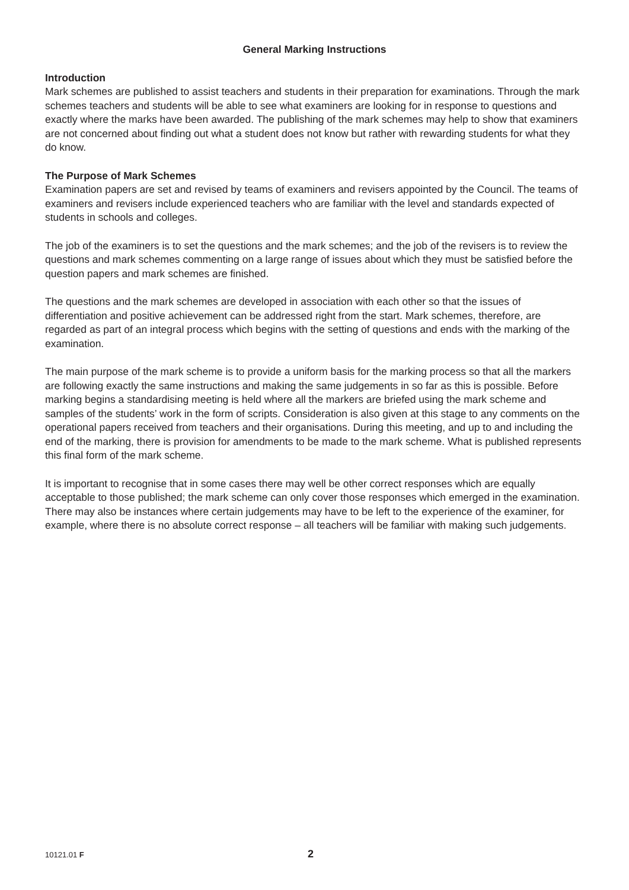General Marking Instructions
Introduction
Mark schemes are published to assist teachers and students in their preparation for examinations. Through the mark schemes teachers and students will be able to see what examiners are looking for in response to questions and exactly where the marks have been awarded. The publishing of the mark schemes may help to show that examiners are not concerned about finding out what a student does not know but rather with rewarding students for what they do know.
The Purpose of Mark Schemes
Examination papers are set and revised by teams of examiners and revisers appointed by the Council. The teams of examiners and revisers include experienced teachers who are familiar with the level and standards expected of students in schools and colleges.
The job of the examiners is to set the questions and the mark schemes; and the job of the revisers is to review the questions and mark schemes commenting on a large range of issues about which they must be satisfied before the question papers and mark schemes are finished.
The questions and the mark schemes are developed in association with each other so that the issues of differentiation and positive achievement can be addressed right from the start. Mark schemes, therefore, are regarded as part of an integral process which begins with the setting of questions and ends with the marking of the examination.
The main purpose of the mark scheme is to provide a uniform basis for the marking process so that all the markers are following exactly the same instructions and making the same judgements in so far as this is possible. Before marking begins a standardising meeting is held where all the markers are briefed using the mark scheme and samples of the students’ work in the form of scripts. Consideration is also given at this stage to any comments on the operational papers received from teachers and their organisations. During this meeting, and up to and including the end of the marking, there is provision for amendments to be made to the mark scheme. What is published represents this final form of the mark scheme.
It is important to recognise that in some cases there may well be other correct responses which are equally acceptable to those published; the mark scheme can only cover those responses which emerged in the examination. There may also be instances where certain judgements may have to be left to the experience of the examiner, for example, where there is no absolute correct response – all teachers will be familiar with making such judgements.
10121.01 F 2